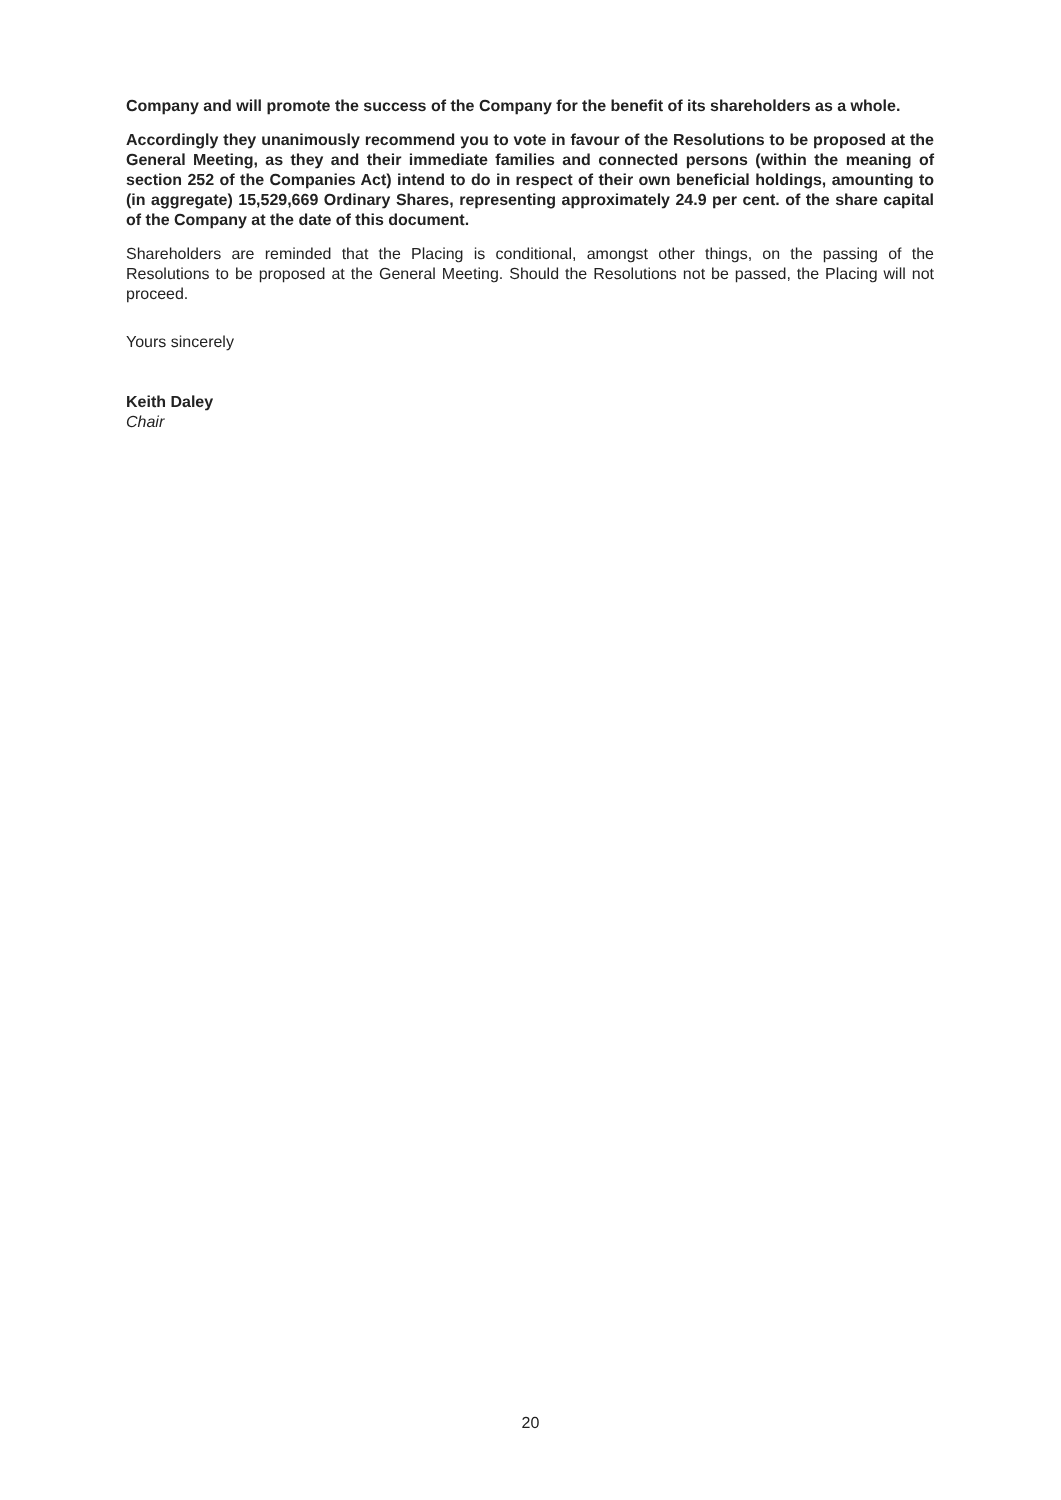Company and will promote the success of the Company for the benefit of its shareholders as a whole.
Accordingly they unanimously recommend you to vote in favour of the Resolutions to be proposed at the General Meeting, as they and their immediate families and connected persons (within the meaning of section 252 of the Companies Act) intend to do in respect of their own beneficial holdings, amounting to (in aggregate) 15,529,669 Ordinary Shares, representing approximately 24.9 per cent. of the share capital of the Company at the date of this document.
Shareholders are reminded that the Placing is conditional, amongst other things, on the passing of the Resolutions to be proposed at the General Meeting. Should the Resolutions not be passed, the Placing will not proceed.
Yours sincerely
Keith Daley
Chair
20